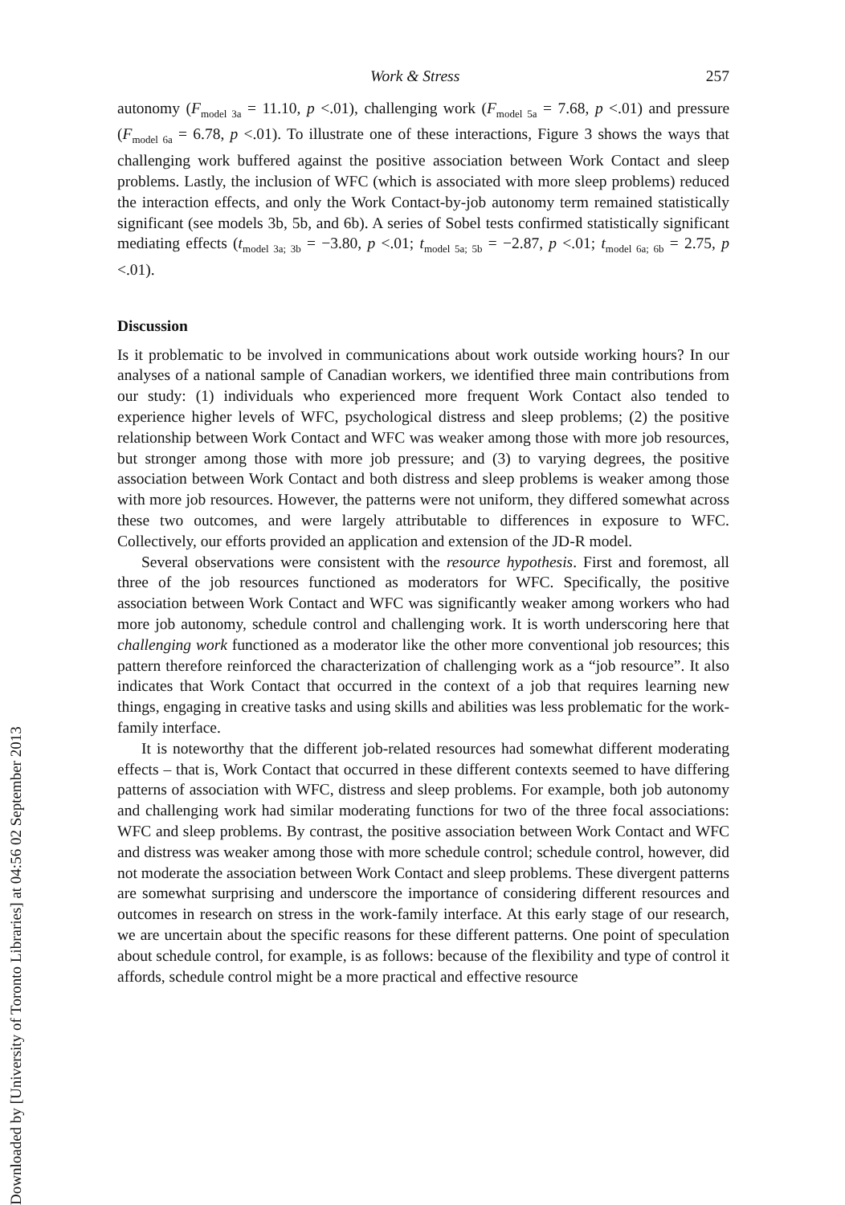Downloaded by [University of Toronto Libraries] at 04:56 02 September 2013
Work & Stress 257
autonomy (F<sub>model 3a</sub> = 11.10, p <.01), challenging work (F<sub>model 5a</sub> = 7.68, p <.01) and pressure (F<sub>model 6a</sub> = 6.78, p <.01). To illustrate one of these interactions, Figure 3 shows the ways that challenging work buffered against the positive association between Work Contact and sleep problems. Lastly, the inclusion of WFC (which is associated with more sleep problems) reduced the interaction effects, and only the Work Contact-by-job autonomy term remained statistically significant (see models 3b, 5b, and 6b). A series of Sobel tests confirmed statistically significant mediating effects (t<sub>model 3a; 3b</sub> = −3.80, p <.01; t<sub>model 5a; 5b</sub> = −2.87, p <.01; t<sub>model 6a; 6b</sub> = 2.75, p <.01).
Discussion
Is it problematic to be involved in communications about work outside working hours? In our analyses of a national sample of Canadian workers, we identified three main contributions from our study: (1) individuals who experienced more frequent Work Contact also tended to experience higher levels of WFC, psychological distress and sleep problems; (2) the positive relationship between Work Contact and WFC was weaker among those with more job resources, but stronger among those with more job pressure; and (3) to varying degrees, the positive association between Work Contact and both distress and sleep problems is weaker among those with more job resources. However, the patterns were not uniform, they differed somewhat across these two outcomes, and were largely attributable to differences in exposure to WFC. Collectively, our efforts provided an application and extension of the JD-R model.
Several observations were consistent with the resource hypothesis. First and foremost, all three of the job resources functioned as moderators for WFC. Specifically, the positive association between Work Contact and WFC was significantly weaker among workers who had more job autonomy, schedule control and challenging work. It is worth underscoring here that challenging work functioned as a moderator like the other more conventional job resources; this pattern therefore reinforced the characterization of challenging work as a “job resource”. It also indicates that Work Contact that occurred in the context of a job that requires learning new things, engaging in creative tasks and using skills and abilities was less problematic for the work-family interface.
It is noteworthy that the different job-related resources had somewhat different moderating effects – that is, Work Contact that occurred in these different contexts seemed to have differing patterns of association with WFC, distress and sleep problems. For example, both job autonomy and challenging work had similar moderating functions for two of the three focal associations: WFC and sleep problems. By contrast, the positive association between Work Contact and WFC and distress was weaker among those with more schedule control; schedule control, however, did not moderate the association between Work Contact and sleep problems. These divergent patterns are somewhat surprising and underscore the importance of considering different resources and outcomes in research on stress in the work-family interface. At this early stage of our research, we are uncertain about the specific reasons for these different patterns. One point of speculation about schedule control, for example, is as follows: because of the flexibility and type of control it affords, schedule control might be a more practical and effective resource